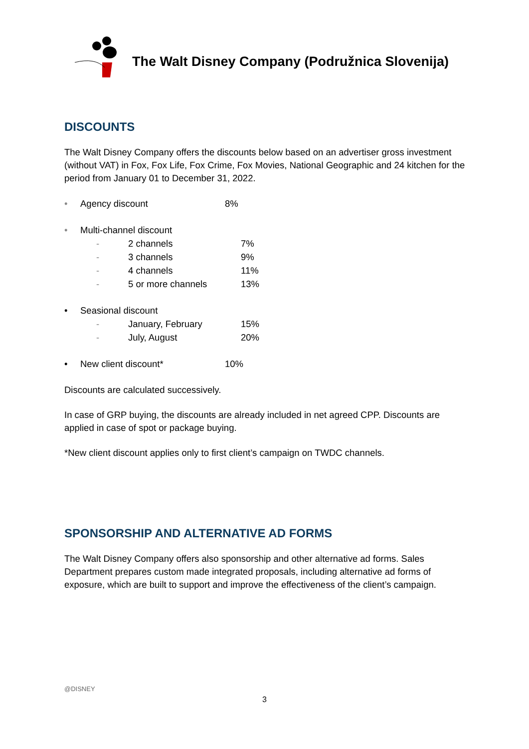The Walt Disney Company (Podružnica Slovenija)
DISCOUNTS
The Walt Disney Company offers the discounts below based on an advertiser gross investment (without VAT) in Fox, Fox Life, Fox Crime, Fox Movies, National Geographic and 24 kitchen for the period from January 01 to December 31, 2022.
• Agency discount 8%
• Multi-channel discount
- 2 channels 7%
- 3 channels 9%
- 4 channels 11%
- 5 or more channels 13%
• Seasional discount
- January, February 15%
- July, August 20%
• New client discount* 10%
Discounts are calculated successively.
In case of GRP buying, the discounts are already included in net agreed CPP. Discounts are applied in case of spot or package buying.
*New client discount applies only to first client’s campaign on TWDC channels.
SPONSORSHIP AND ALTERNATIVE AD FORMS
The Walt Disney Company offers also sponsorship and other alternative ad forms. Sales Department prepares custom made integrated proposals, including alternative ad forms of exposure, which are built to support and improve the effectiveness of the client’s campaign.
@DISNEY
3